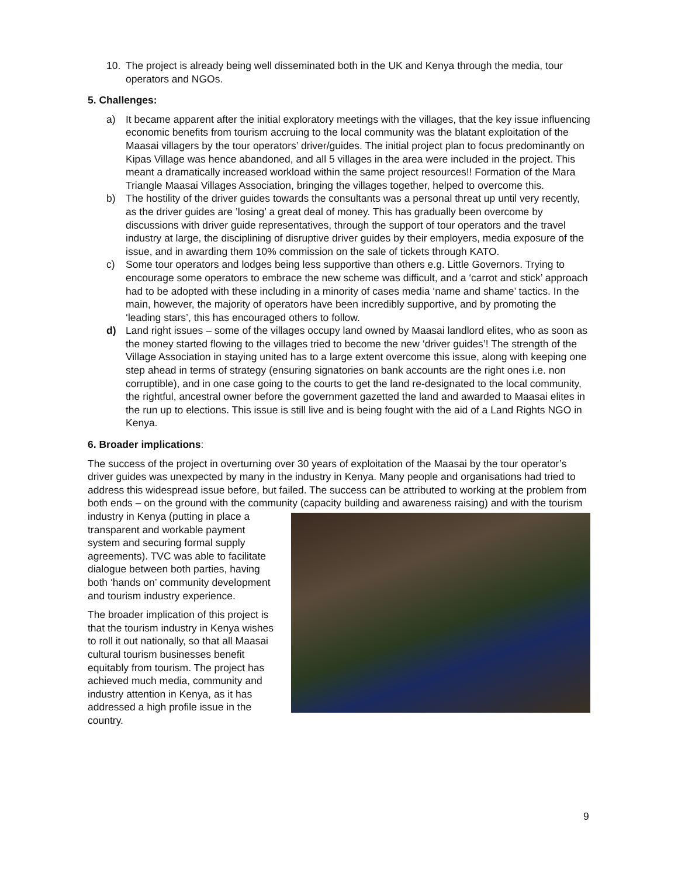10. The project is already being well disseminated both in the UK and Kenya through the media, tour operators and NGOs.
5. Challenges:
a) It became apparent after the initial exploratory meetings with the villages, that the key issue influencing economic benefits from tourism accruing to the local community was the blatant exploitation of the Maasai villagers by the tour operators’ driver/guides. The initial project plan to focus predominantly on Kipas Village was hence abandoned, and all 5 villages in the area were included in the project. This meant a dramatically increased workload within the same project resources!! Formation of the Mara Triangle Maasai Villages Association, bringing the villages together, helped to overcome this.
b) The hostility of the driver guides towards the consultants was a personal threat up until very recently, as the driver guides are ’losing’ a great deal of money. This has gradually been overcome by discussions with driver guide representatives, through the support of tour operators and the travel industry at large, the disciplining of disruptive driver guides by their employers, media exposure of the issue, and in awarding them 10% commission on the sale of tickets through KATO.
c) Some tour operators and lodges being less supportive than others e.g. Little Governors. Trying to encourage some operators to embrace the new scheme was difficult, and a ‘carrot and stick’ approach had to be adopted with these including in a minority of cases media ‘name and shame’ tactics. In the main, however, the majority of operators have been incredibly supportive, and by promoting the ‘leading stars’, this has encouraged others to follow.
d) Land right issues – some of the villages occupy land owned by Maasai landlord elites, who as soon as the money started flowing to the villages tried to become the new ‘driver guides’! The strength of the Village Association in staying united has to a large extent overcome this issue, along with keeping one step ahead in terms of strategy (ensuring signatories on bank accounts are the right ones i.e. non corruptible), and in one case going to the courts to get the land re-designated to the local community, the rightful, ancestral owner before the government gazetted the land and awarded to Maasai elites in the run up to elections. This issue is still live and is being fought with the aid of a Land Rights NGO in Kenya.
6. Broader implications:
The success of the project in overturning over 30 years of exploitation of the Maasai by the tour operator’s driver guides was unexpected by many in the industry in Kenya. Many people and organisations had tried to address this widespread issue before, but failed. The success can be attributed to working at the problem from both ends – on the ground with the community (capacity building and awareness raising) and with the tourism industry in Kenya (putting in place a transparent and workable payment system and securing formal supply agreements). TVC was able to facilitate dialogue between both parties, having both ‘hands on’ community development and tourism industry experience.
The broader implication of this project is that the tourism industry in Kenya wishes to roll it out nationally, so that all Maasai cultural tourism businesses benefit equitably from tourism. The project has achieved much media, community and industry attention in Kenya, as it has addressed a high profile issue in the country.
9